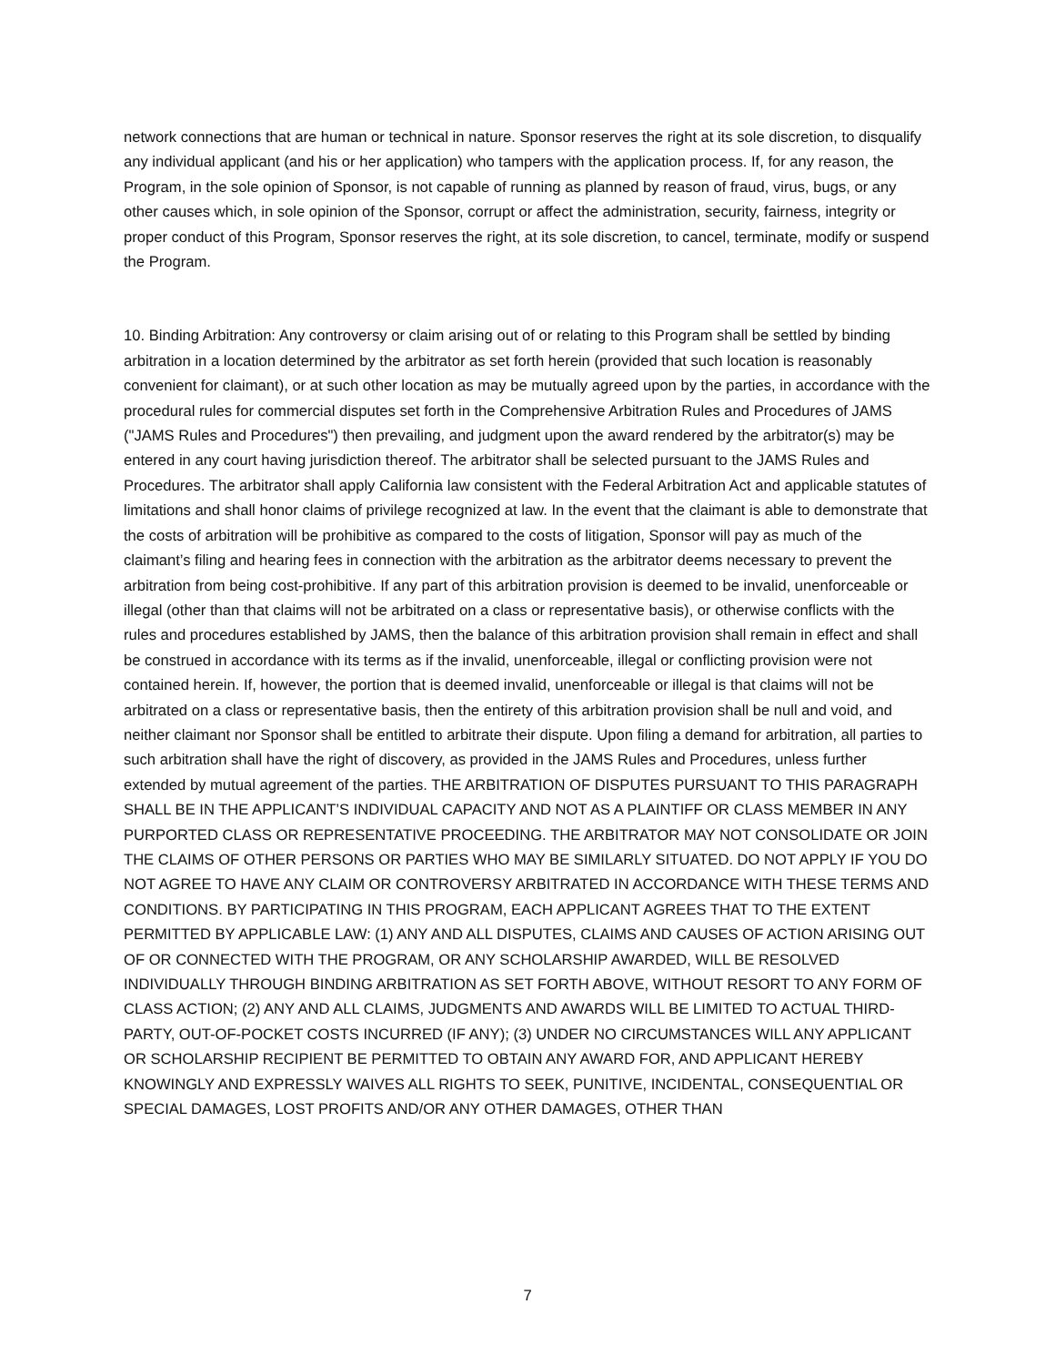network connections that are human or technical in nature. Sponsor reserves the right at its sole discretion, to disqualify any individual applicant (and his or her application) who tampers with the application process. If, for any reason, the Program, in the sole opinion of Sponsor, is not capable of running as planned by reason of fraud, virus, bugs, or any other causes which, in sole opinion of the Sponsor, corrupt or affect the administration, security, fairness, integrity or proper conduct of this Program, Sponsor reserves the right, at its sole discretion, to cancel, terminate, modify or suspend the Program.
10. Binding Arbitration: Any controversy or claim arising out of or relating to this Program shall be settled by binding arbitration in a location determined by the arbitrator as set forth herein (provided that such location is reasonably convenient for claimant), or at such other location as may be mutually agreed upon by the parties, in accordance with the procedural rules for commercial disputes set forth in the Comprehensive Arbitration Rules and Procedures of JAMS ("JAMS Rules and Procedures") then prevailing, and judgment upon the award rendered by the arbitrator(s) may be entered in any court having jurisdiction thereof. The arbitrator shall be selected pursuant to the JAMS Rules and Procedures. The arbitrator shall apply California law consistent with the Federal Arbitration Act and applicable statutes of limitations and shall honor claims of privilege recognized at law. In the event that the claimant is able to demonstrate that the costs of arbitration will be prohibitive as compared to the costs of litigation, Sponsor will pay as much of the claimant’s filing and hearing fees in connection with the arbitration as the arbitrator deems necessary to prevent the arbitration from being cost-prohibitive. If any part of this arbitration provision is deemed to be invalid, unenforceable or illegal (other than that claims will not be arbitrated on a class or representative basis), or otherwise conflicts with the rules and procedures established by JAMS, then the balance of this arbitration provision shall remain in effect and shall be construed in accordance with its terms as if the invalid, unenforceable, illegal or conflicting provision were not contained herein. If, however, the portion that is deemed invalid, unenforceable or illegal is that claims will not be arbitrated on a class or representative basis, then the entirety of this arbitration provision shall be null and void, and neither claimant nor Sponsor shall be entitled to arbitrate their dispute. Upon filing a demand for arbitration, all parties to such arbitration shall have the right of discovery, as provided in the JAMS Rules and Procedures, unless further extended by mutual agreement of the parties. THE ARBITRATION OF DISPUTES PURSUANT TO THIS PARAGRAPH SHALL BE IN THE APPLICANT’S INDIVIDUAL CAPACITY AND NOT AS A PLAINTIFF OR CLASS MEMBER IN ANY PURPORTED CLASS OR REPRESENTATIVE PROCEEDING. THE ARBITRATOR MAY NOT CONSOLIDATE OR JOIN THE CLAIMS OF OTHER PERSONS OR PARTIES WHO MAY BE SIMILARLY SITUATED. DO NOT APPLY IF YOU DO NOT AGREE TO HAVE ANY CLAIM OR CONTROVERSY ARBITRATED IN ACCORDANCE WITH THESE TERMS AND CONDITIONS. BY PARTICIPATING IN THIS PROGRAM, EACH APPLICANT AGREES THAT TO THE EXTENT PERMITTED BY APPLICABLE LAW: (1) ANY AND ALL DISPUTES, CLAIMS AND CAUSES OF ACTION ARISING OUT OF OR CONNECTED WITH THE PROGRAM, OR ANY SCHOLARSHIP AWARDED, WILL BE RESOLVED INDIVIDUALLY THROUGH BINDING ARBITRATION AS SET FORTH ABOVE, WITHOUT RESORT TO ANY FORM OF CLASS ACTION; (2) ANY AND ALL CLAIMS, JUDGMENTS AND AWARDS WILL BE LIMITED TO ACTUAL THIRD-PARTY, OUT-OF-POCKET COSTS INCURRED (IF ANY); (3) UNDER NO CIRCUMSTANCES WILL ANY APPLICANT OR SCHOLARSHIP RECIPIENT BE PERMITTED TO OBTAIN ANY AWARD FOR, AND APPLICANT HEREBY KNOWINGLY AND EXPRESSLY WAIVES ALL RIGHTS TO SEEK, PUNITIVE, INCIDENTAL, CONSEQUENTIAL OR SPECIAL DAMAGES, LOST PROFITS AND/OR ANY OTHER DAMAGES, OTHER THAN
7